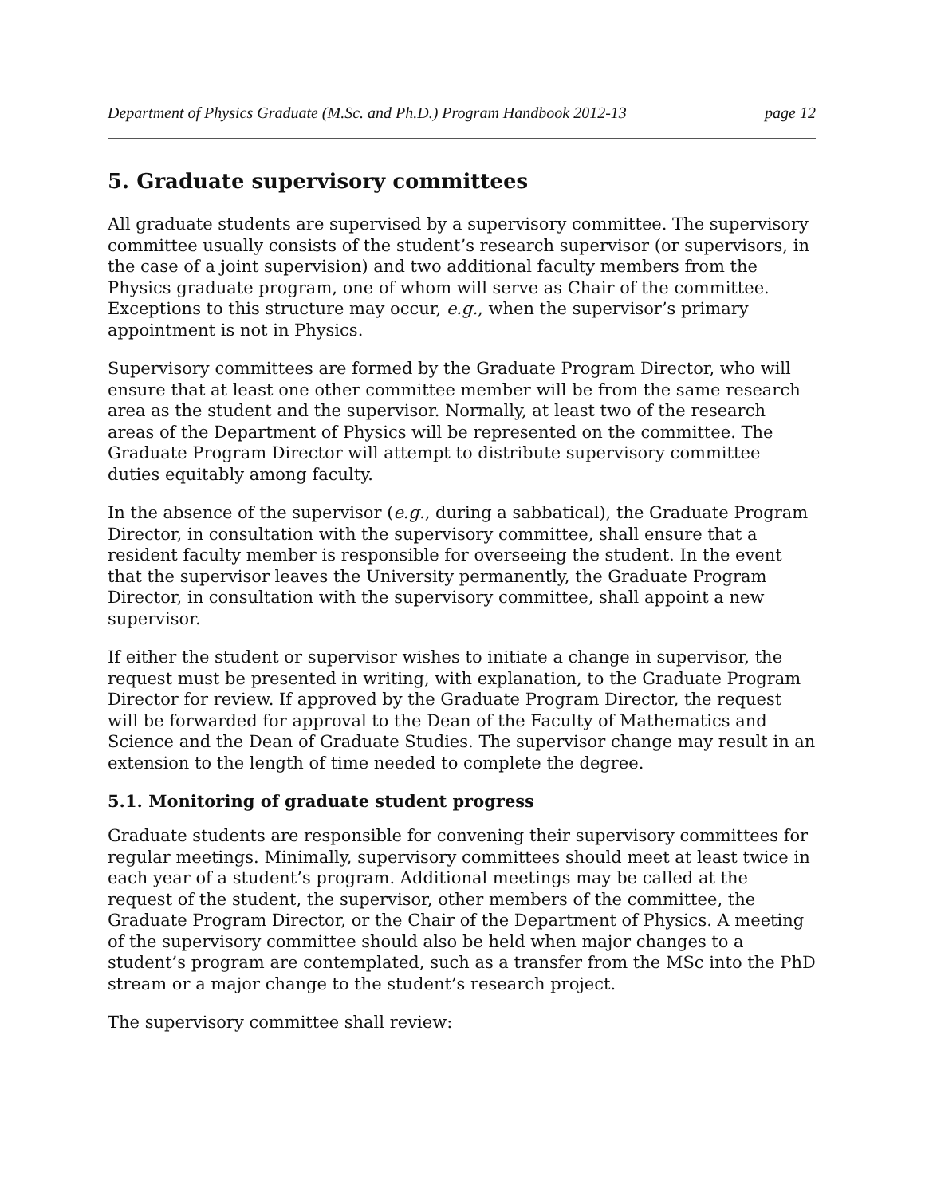Department of Physics Graduate (M.Sc. and Ph.D.) Program Handbook 2012-13 page 12
5. Graduate supervisory committees
All graduate students are supervised by a supervisory committee. The supervisory committee usually consists of the student’s research supervisor (or supervisors, in the case of a joint supervision) and two additional faculty members from the Physics graduate program, one of whom will serve as Chair of the committee. Exceptions to this structure may occur, e.g., when the supervisor’s primary appointment is not in Physics.
Supervisory committees are formed by the Graduate Program Director, who will ensure that at least one other committee member will be from the same research area as the student and the supervisor. Normally, at least two of the research areas of the Department of Physics will be represented on the committee. The Graduate Program Director will attempt to distribute supervisory committee duties equitably among faculty.
In the absence of the supervisor (e.g., during a sabbatical), the Graduate Program Director, in consultation with the supervisory committee, shall ensure that a resident faculty member is responsible for overseeing the student. In the event that the supervisor leaves the University permanently, the Graduate Program Director, in consultation with the supervisory committee, shall appoint a new supervisor.
If either the student or supervisor wishes to initiate a change in supervisor, the request must be presented in writing, with explanation, to the Graduate Program Director for review. If approved by the Graduate Program Director, the request will be forwarded for approval to the Dean of the Faculty of Mathematics and Science and the Dean of Graduate Studies. The supervisor change may result in an extension to the length of time needed to complete the degree.
5.1. Monitoring of graduate student progress
Graduate students are responsible for convening their supervisory committees for regular meetings. Minimally, supervisory committees should meet at least twice in each year of a student’s program. Additional meetings may be called at the request of the student, the supervisor, other members of the committee, the Graduate Program Director, or the Chair of the Department of Physics. A meeting of the supervisory committee should also be held when major changes to a student’s program are contemplated, such as a transfer from the MSc into the PhD stream or a major change to the student’s research project.
The supervisory committee shall review: